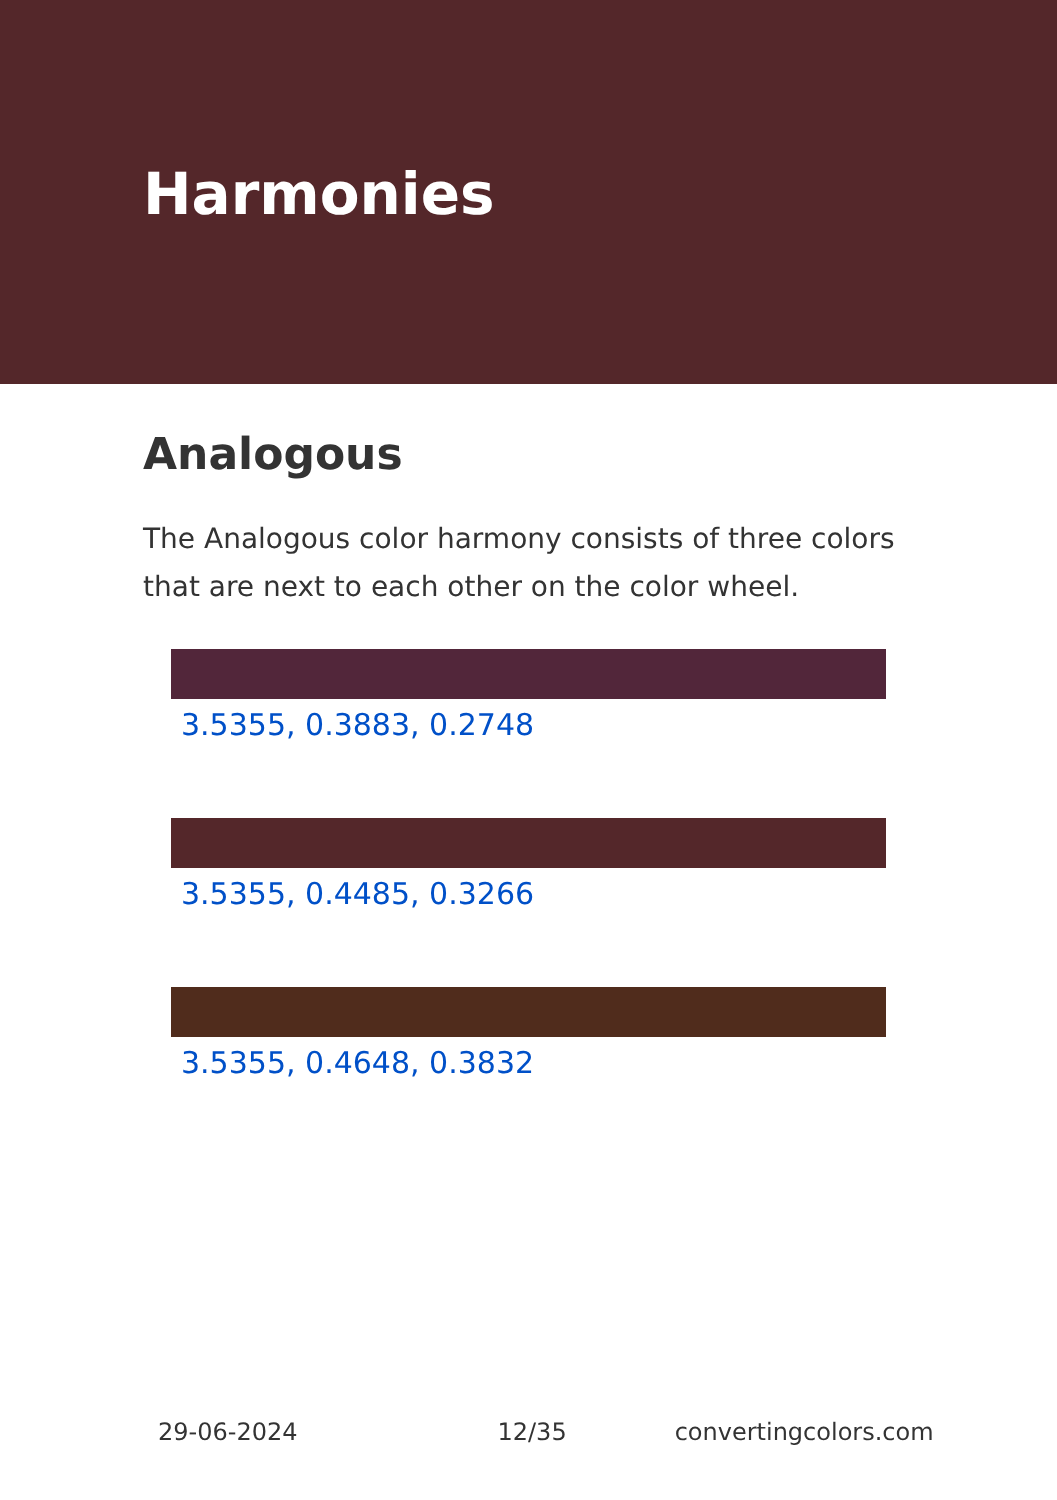Harmonies
Analogous
The Analogous color harmony consists of three colors that are next to each other on the color wheel.
3.5355, 0.3883, 0.2748
3.5355, 0.4485, 0.3266
3.5355, 0.4648, 0.3832
29-06-2024 12/35 convertingcolors.com